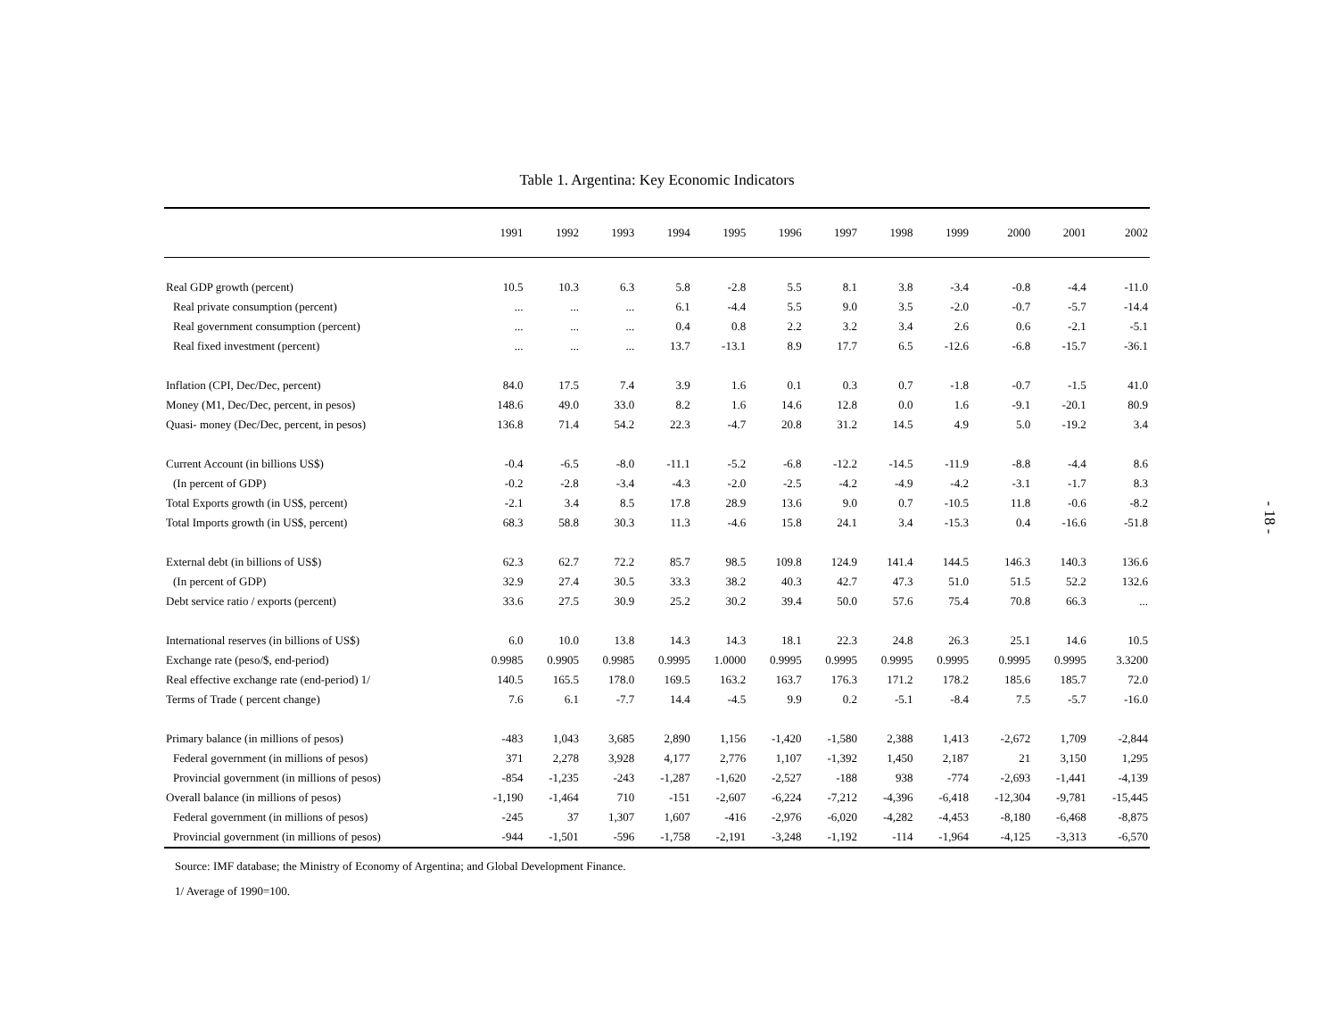Table 1. Argentina: Key Economic Indicators
| | 1991 | 1992 | 1993 | 1994 | 1995 | 1996 | 1997 | 1998 | 1999 | 2000 | 2001 | 2002 |
| --- | --- | --- | --- | --- | --- | --- | --- | --- | --- | --- | --- | --- |
| Real GDP growth (percent) | 10.5 | 10.3 | 6.3 | 5.8 | -2.8 | 5.5 | 8.1 | 3.8 | -3.4 | -0.8 | -4.4 | -11.0 |
| Real private consumption (percent) | ... | ... | ... | 6.1 | -4.4 | 5.5 | 9.0 | 3.5 | -2.0 | -0.7 | -5.7 | -14.4 |
| Real government consumption (percent) | ... | ... | ... | 0.4 | 0.8 | 2.2 | 3.2 | 3.4 | 2.6 | 0.6 | -2.1 | -5.1 |
| Real fixed investment (percent) | ... | ... | ... | 13.7 | -13.1 | 8.9 | 17.7 | 6.5 | -12.6 | -6.8 | -15.7 | -36.1 |
| Inflation (CPI, Dec/Dec, percent) | 84.0 | 17.5 | 7.4 | 3.9 | 1.6 | 0.1 | 0.3 | 0.7 | -1.8 | -0.7 | -1.5 | 41.0 |
| Money (M1, Dec/Dec, percent, in pesos) | 148.6 | 49.0 | 33.0 | 8.2 | 1.6 | 14.6 | 12.8 | 0.0 | 1.6 | -9.1 | -20.1 | 80.9 |
| Quasi- money (Dec/Dec, percent, in pesos) | 136.8 | 71.4 | 54.2 | 22.3 | -4.7 | 20.8 | 31.2 | 14.5 | 4.9 | 5.0 | -19.2 | 3.4 |
| Current Account (in billions US$) | -0.4 | -6.5 | -8.0 | -11.1 | -5.2 | -6.8 | -12.2 | -14.5 | -11.9 | -8.8 | -4.4 | 8.6 |
| (In percent of GDP) | -0.2 | -2.8 | -3.4 | -4.3 | -2.0 | -2.5 | -4.2 | -4.9 | -4.2 | -3.1 | -1.7 | 8.3 |
| Total Exports growth (in US$, percent) | -2.1 | 3.4 | 8.5 | 17.8 | 28.9 | 13.6 | 9.0 | 0.7 | -10.5 | 11.8 | -0.6 | -8.2 |
| Total Imports growth (in US$, percent) | 68.3 | 58.8 | 30.3 | 11.3 | -4.6 | 15.8 | 24.1 | 3.4 | -15.3 | 0.4 | -16.6 | -51.8 |
| External debt (in billions of US$) | 62.3 | 62.7 | 72.2 | 85.7 | 98.5 | 109.8 | 124.9 | 141.4 | 144.5 | 146.3 | 140.3 | 136.6 |
| (In percent of GDP) | 32.9 | 27.4 | 30.5 | 33.3 | 38.2 | 40.3 | 42.7 | 47.3 | 51.0 | 51.5 | 52.2 | 132.6 |
| Debt service ratio / exports (percent) | 33.6 | 27.5 | 30.9 | 25.2 | 30.2 | 39.4 | 50.0 | 57.6 | 75.4 | 70.8 | 66.3 | ... |
| International reserves (in billions of US$) | 6.0 | 10.0 | 13.8 | 14.3 | 14.3 | 18.1 | 22.3 | 24.8 | 26.3 | 25.1 | 14.6 | 10.5 |
| Exchange rate (peso/$, end-period) | 0.9985 | 0.9905 | 0.9985 | 0.9995 | 1.0000 | 0.9995 | 0.9995 | 0.9995 | 0.9995 | 0.9995 | 0.9995 | 3.3200 |
| Real effective exchange rate (end-period) 1/ | 140.5 | 165.5 | 178.0 | 169.5 | 163.2 | 163.7 | 176.3 | 171.2 | 178.2 | 185.6 | 185.7 | 72.0 |
| Terms of Trade ( percent change) | 7.6 | 6.1 | -7.7 | 14.4 | -4.5 | 9.9 | 0.2 | -5.1 | -8.4 | 7.5 | -5.7 | -16.0 |
| Primary balance (in millions of pesos) | -483 | 1,043 | 3,685 | 2,890 | 1,156 | -1,420 | -1,580 | 2,388 | 1,413 | -2,672 | 1,709 | -2,844 |
| Federal government (in millions of pesos) | 371 | 2,278 | 3,928 | 4,177 | 2,776 | 1,107 | -1,392 | 1,450 | 2,187 | 21 | 3,150 | 1,295 |
| Provincial government (in millions of pesos) | -854 | -1,235 | -243 | -1,287 | -1,620 | -2,527 | -188 | 938 | -774 | -2,693 | -1,441 | -4,139 |
| Overall balance (in millions of pesos) | -1,190 | -1,464 | 710 | -151 | -2,607 | -6,224 | -7,212 | -4,396 | -6,418 | -12,304 | -9,781 | -15,445 |
| Federal government (in millions of pesos) | -245 | 37 | 1,307 | 1,607 | -416 | -2,976 | -6,020 | -4,282 | -4,453 | -8,180 | -6,468 | -8,875 |
| Provincial government (in millions of pesos) | -944 | -1,501 | -596 | -1,758 | -2,191 | -3,248 | -1,192 | -114 | -1,964 | -4,125 | -3,313 | -6,570 |
Source: IMF database; the Ministry of Economy of Argentina; and Global Development Finance.
1/ Average of 1990=100.
- 18 -